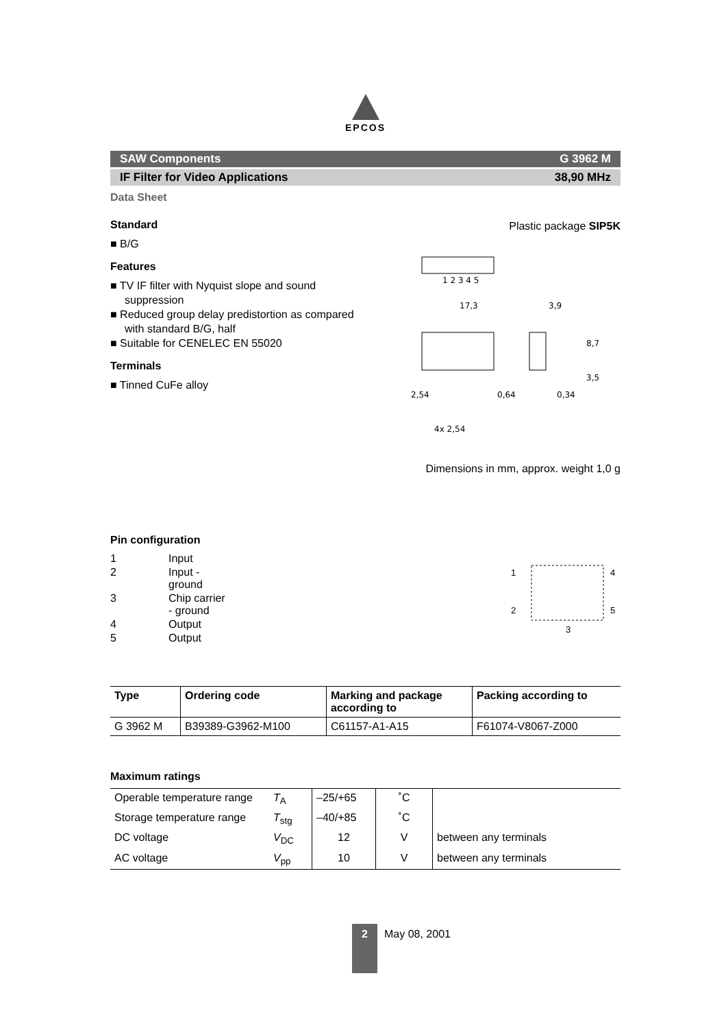EPCOS
SAW Components G 3962 M
IF Filter for Video Applications 38,90 MHz
Data Sheet
Standard
■ B/G
Features
■ TV IF filter with Nyquist slope and sound suppression
■ Reduced group delay predistortion as compared with standard B/G, half
■ Suitable for CENELEC EN 55020
Terminals
■ Tinned CuFe alloy
Plastic package SIP5K
1 2 3 4 5
17,3
3,9
2,54
0,64
0,34
8,7
3,5
4x 2,54
Dimensions in mm, approx. weight 1,0 g
Pin configuration
| 1 | Input |
| 2 | Input - ground |
| 3 | Chip carrier - ground |
| 4 | Output |
| 5 | Output |
1
2
4
5
3
| Type | Ordering code | Marking and package according to | Packing according to |
| --- | --- | --- | --- |
| G 3962 M | B39389-G3962-M100 | C61157-A1-A15 | F61074-V8067-Z000 |
Maximum ratings
| Operable temperature range | T<sub>A</sub> | –25/+65 | ˚C | |
| Storage temperature range | T<sub>stg</sub> | –40/+85 | ˚C | |
| DC voltage | V<sub>DC</sub> | 12 | V | between any terminals |
| AC voltage | V<sub>pp</sub> | 10 | V | between any terminals |
2
May 08, 2001